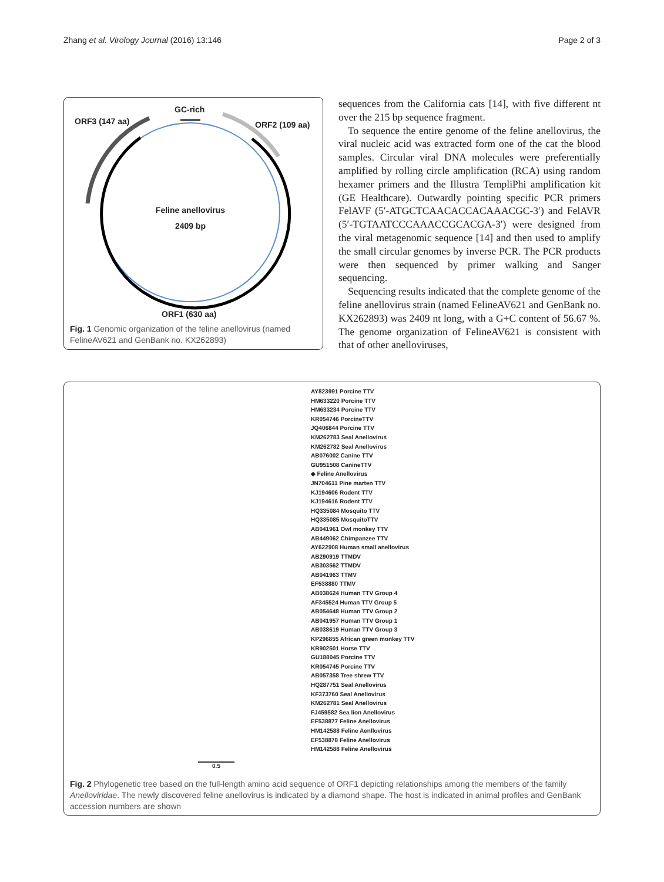Zhang et al. Virology Journal (2016) 13:146 Page 2 of 3
GC-rich
ORF3 (147 aa) ORF2 (109 aa)
Feline anellovirus
2409 bp
ORF1 (630 aa)
Fig. 1 Genomic organization of the feline anellovirus (named FelineAV621 and GenBank no. KX262893)
sequences from the California cats [14], with five different nt over the 215 bp sequence fragment.
To sequence the entire genome of the feline anellovirus, the viral nucleic acid was extracted form one of the cat the blood samples. Circular viral DNA molecules were preferentially amplified by rolling circle amplification (RCA) using random hexamer primers and the Illustra TempliPhi amplification kit (GE Healthcare). Outwardly pointing specific PCR primers FelAVF (5′-ATGCTCAACACCACAAACGC-3′) and FelAVR (5′-TGTAATCCCAAACCGCACGA-3′) were designed from the viral metagenomic sequence [14] and then used to amplify the small circular genomes by inverse PCR. The PCR products were then sequenced by primer walking and Sanger sequencing.
Sequencing results indicated that the complete genome of the feline anellovirus strain (named FelineAV621 and GenBank no. KX262893) was 2409 nt long, with a G+C content of 56.67 %. The genome organization of FelineAV621 is consistent with that of other anelloviruses,
AY823991 Porcine TTV
HM633220 Porcine TTV
HM633234 Porcine TTV
KR054746 PorcineTTV
JQ406844 Porcine TTV
KM262783 Seal Anellovirus
KM262782 Seal Anellovirus
AB076002 Canine TTV
GU951508 CanineTTV
◆ Feline Anellovirus
JN704611 Pine marten TTV
KJ194606 Rodent TTV
KJ194616 Rodent TTV
HQ335084 Mosquito TTV
HQ335085 MosquitoTTV
AB041961 Owl monkey TTV
AB449062 Chimpanzee TTV
AY622908 Human small anellovirus
AB290919 TTMDV
AB303562 TTMDV
AB041963 TTMV
EF538880 TTMV
AB038624 Human TTV Group 4
AF345524 Human TTV Group 5
AB054648 Human TTV Group 2
AB041957 Human TTV Group 1
AB038619 Human TTV Group 3
KP296855 African green monkey TTV
KR902501 Horse TTV
GU188045 Porcine TTV
KR054745 Porcine TTV
AB057358 Tree shrew TTV
HQ287751 Seal Anellovirus
KF373760 Seal Anellovirus
KM262781 Seal Anellovirus
FJ459582 Sea lion Anellovirus
EF538877 Feline Anellovirus
HM142588 Feline Aenllovirus
EF538878 Feline Anellovirus
HM142588 Feline Anellovirus
0.5
Fig. 2 Phylogenetic tree based on the full-length amino acid sequence of ORF1 depicting relationships among the members of the family Anelloviridae. The newly discovered feline anellovirus is indicated by a diamond shape. The host is indicated in animal profiles and GenBank accession numbers are shown